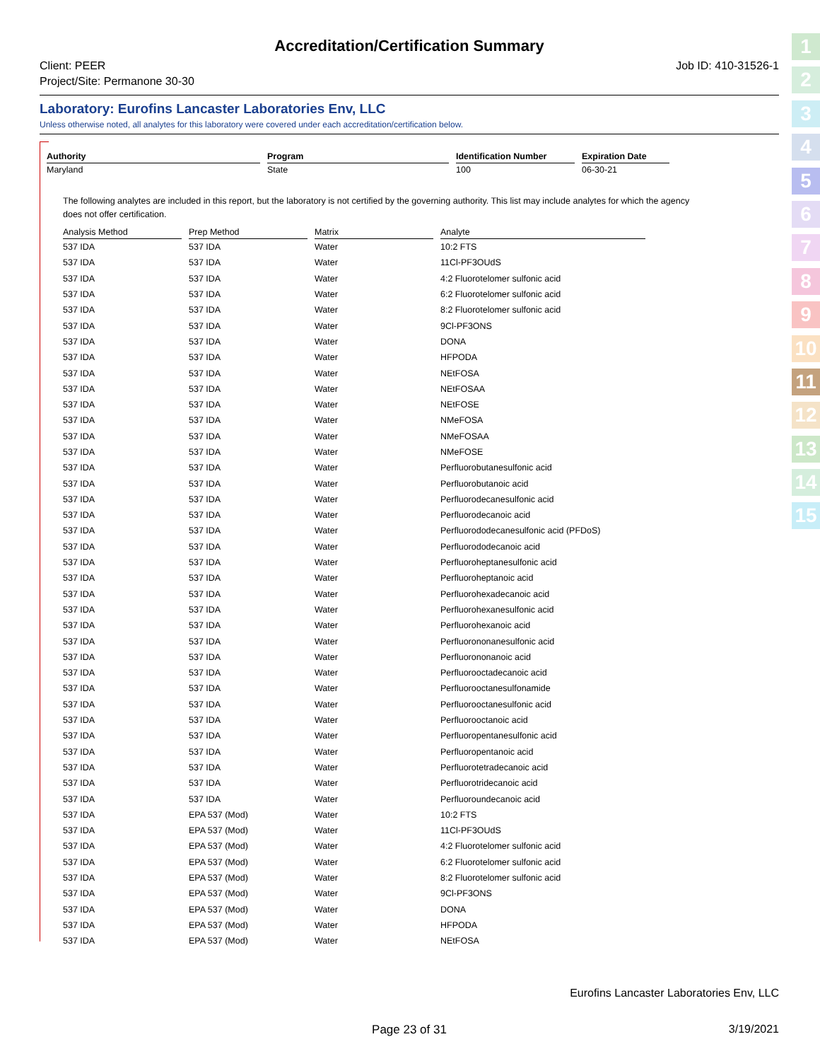Accreditation/Certification Summary
Client: PEER
Project/Site: Permanone 30-30
Job ID: 410-31526-1
Laboratory: Eurofins Lancaster Laboratories Env, LLC
Unless otherwise noted, all analytes for this laboratory were covered under each accreditation/certification below.
| Authority | | Program | | Identification Number | | Expiration Date |
| --- | --- | --- | --- | --- | --- | --- |
| Maryland | | State | | 100 | | 06-30-21 |
The following analytes are included in this report, but the laboratory is not certified by the governing authority. This list may include analytes for which the agency does not offer certification.
| Analysis Method | | Prep Method | | Matrix | | Analyte |
| --- | --- | --- | --- | --- | --- | --- |
| 537 IDA | | 537 IDA | | Water | | 10:2 FTS |
| 537 IDA | | 537 IDA | | Water | | 11Cl-PF3OUdS |
| 537 IDA | | 537 IDA | | Water | | 4:2 Fluorotelomer sulfonic acid |
| 537 IDA | | 537 IDA | | Water | | 6:2 Fluorotelomer sulfonic acid |
| 537 IDA | | 537 IDA | | Water | | 8:2 Fluorotelomer sulfonic acid |
| 537 IDA | | 537 IDA | | Water | | 9Cl-PF3ONS |
| 537 IDA | | 537 IDA | | Water | | DONA |
| 537 IDA | | 537 IDA | | Water | | HFPODA |
| 537 IDA | | 537 IDA | | Water | | NEtFOSA |
| 537 IDA | | 537 IDA | | Water | | NEtFOSAA |
| 537 IDA | | 537 IDA | | Water | | NEtFOSE |
| 537 IDA | | 537 IDA | | Water | | NMeFOSA |
| 537 IDA | | 537 IDA | | Water | | NMeFOSAA |
| 537 IDA | | 537 IDA | | Water | | NMeFOSE |
| 537 IDA | | 537 IDA | | Water | | Perfluorobutanesulfonic acid |
| 537 IDA | | 537 IDA | | Water | | Perfluorobutanoic acid |
| 537 IDA | | 537 IDA | | Water | | Perfluorodecanesulfonic acid |
| 537 IDA | | 537 IDA | | Water | | Perfluorodecanoic acid |
| 537 IDA | | 537 IDA | | Water | | Perfluorododecanesulfonic acid (PFDoS) |
| 537 IDA | | 537 IDA | | Water | | Perfluorododecanoic acid |
| 537 IDA | | 537 IDA | | Water | | Perfluoroheptanesulfonic acid |
| 537 IDA | | 537 IDA | | Water | | Perfluoroheptanoic acid |
| 537 IDA | | 537 IDA | | Water | | Perfluorohexadecanoic acid |
| 537 IDA | | 537 IDA | | Water | | Perfluorohexanesulfonic acid |
| 537 IDA | | 537 IDA | | Water | | Perfluorohexanoic acid |
| 537 IDA | | 537 IDA | | Water | | Perfluorononanesulfonic acid |
| 537 IDA | | 537 IDA | | Water | | Perfluorononanoic acid |
| 537 IDA | | 537 IDA | | Water | | Perfluorooctadecanoic acid |
| 537 IDA | | 537 IDA | | Water | | Perfluorooctanesulfonamide |
| 537 IDA | | 537 IDA | | Water | | Perfluorooctanesulfonic acid |
| 537 IDA | | 537 IDA | | Water | | Perfluorooctanoic acid |
| 537 IDA | | 537 IDA | | Water | | Perfluoropentanesulfonic acid |
| 537 IDA | | 537 IDA | | Water | | Perfluoropentanoic acid |
| 537 IDA | | 537 IDA | | Water | | Perfluorotetradecanoic acid |
| 537 IDA | | 537 IDA | | Water | | Perfluorotridecanoic acid |
| 537 IDA | | 537 IDA | | Water | | Perfluoroundecanoic acid |
| 537 IDA | | EPA 537 (Mod) | | Water | | 10:2 FTS |
| 537 IDA | | EPA 537 (Mod) | | Water | | 11Cl-PF3OUdS |
| 537 IDA | | EPA 537 (Mod) | | Water | | 4:2 Fluorotelomer sulfonic acid |
| 537 IDA | | EPA 537 (Mod) | | Water | | 6:2 Fluorotelomer sulfonic acid |
| 537 IDA | | EPA 537 (Mod) | | Water | | 8:2 Fluorotelomer sulfonic acid |
| 537 IDA | | EPA 537 (Mod) | | Water | | 9Cl-PF3ONS |
| 537 IDA | | EPA 537 (Mod) | | Water | | DONA |
| 537 IDA | | EPA 537 (Mod) | | Water | | HFPODA |
| 537 IDA | | EPA 537 (Mod) | | Water | | NEtFOSA |
1
2
3
4
5
6
7
8
9
10
11
12
13
14
15
Eurofins Lancaster Laboratories Env, LLC
Page 23 of 31 3/19/2021